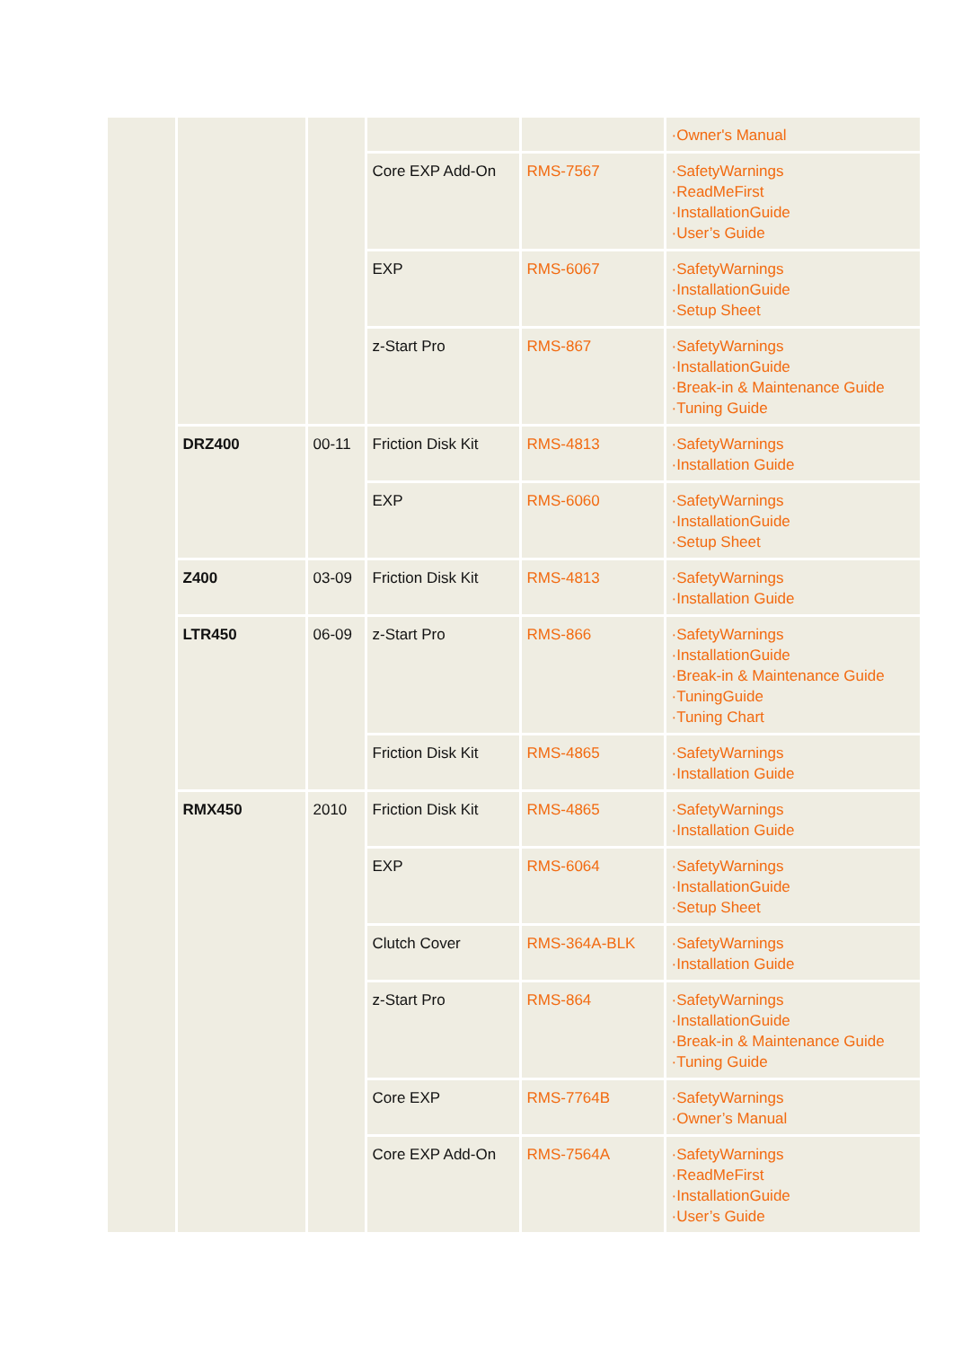| | | | | | ·Owner's Manual |
| | | | Core EXP Add-On | RMS-7567 | ·SafetyWarnings ·ReadMeFirst ·InstallationGuide ·User’s Guide |
| | | | EXP | RMS-6067 | ·SafetyWarnings ·InstallationGuide ·Setup Sheet |
| | | | z-Start Pro | RMS-867 | ·SafetyWarnings ·InstallationGuide ·Break-in & Maintenance Guide ·Tuning Guide |
| | DRZ400 | 00-11 | Friction Disk Kit | RMS-4813 | ·SafetyWarnings ·Installation Guide |
| | | | EXP | RMS-6060 | ·SafetyWarnings ·InstallationGuide ·Setup Sheet |
| | Z400 | 03-09 | Friction Disk Kit | RMS-4813 | ·SafetyWarnings ·Installation Guide |
| | LTR450 | 06-09 | z-Start Pro | RMS-866 | ·SafetyWarnings ·InstallationGuide ·Break-in & Maintenance Guide ·TuningGuide ·Tuning Chart |
| | | | Friction Disk Kit | RMS-4865 | ·SafetyWarnings ·Installation Guide |
| | RMX450 | 2010 | Friction Disk Kit | RMS-4865 | ·SafetyWarnings ·Installation Guide |
| | | | EXP | RMS-6064 | ·SafetyWarnings ·InstallationGuide ·Setup Sheet |
| | | | Clutch Cover | RMS-364A-BLK | ·SafetyWarnings ·Installation Guide |
| | | | z-Start Pro | RMS-864 | ·SafetyWarnings ·InstallationGuide ·Break-in & Maintenance Guide ·Tuning Guide |
| | | | Core EXP | RMS-7764B | ·SafetyWarnings ·Owner’s Manual |
| | | | Core EXP Add-On | RMS-7564A | ·SafetyWarnings ·ReadMeFirst ·InstallationGuide ·User’s Guide |